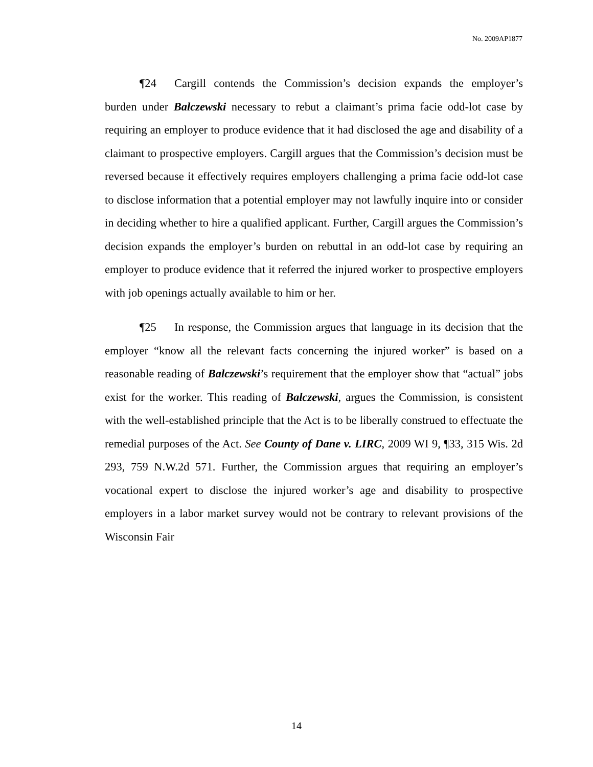No. 2009AP1877
¶24 Cargill contends the Commission’s decision expands the employer’s burden under Balczewski necessary to rebut a claimant’s prima facie odd-lot case by requiring an employer to produce evidence that it had disclosed the age and disability of a claimant to prospective employers. Cargill argues that the Commission’s decision must be reversed because it effectively requires employers challenging a prima facie odd-lot case to disclose information that a potential employer may not lawfully inquire into or consider in deciding whether to hire a qualified applicant. Further, Cargill argues the Commission’s decision expands the employer’s burden on rebuttal in an odd-lot case by requiring an employer to produce evidence that it referred the injured worker to prospective employers with job openings actually available to him or her.
¶25 In response, the Commission argues that language in its decision that the employer “know all the relevant facts concerning the injured worker” is based on a reasonable reading of Balczewski’s requirement that the employer show that “actual” jobs exist for the worker. This reading of Balczewski, argues the Commission, is consistent with the well-established principle that the Act is to be liberally construed to effectuate the remedial purposes of the Act. See County of Dane v. LIRC, 2009 WI 9, ¶33, 315 Wis. 2d 293, 759 N.W.2d 571. Further, the Commission argues that requiring an employer’s vocational expert to disclose the injured worker’s age and disability to prospective employers in a labor market survey would not be contrary to relevant provisions of the Wisconsin Fair
14